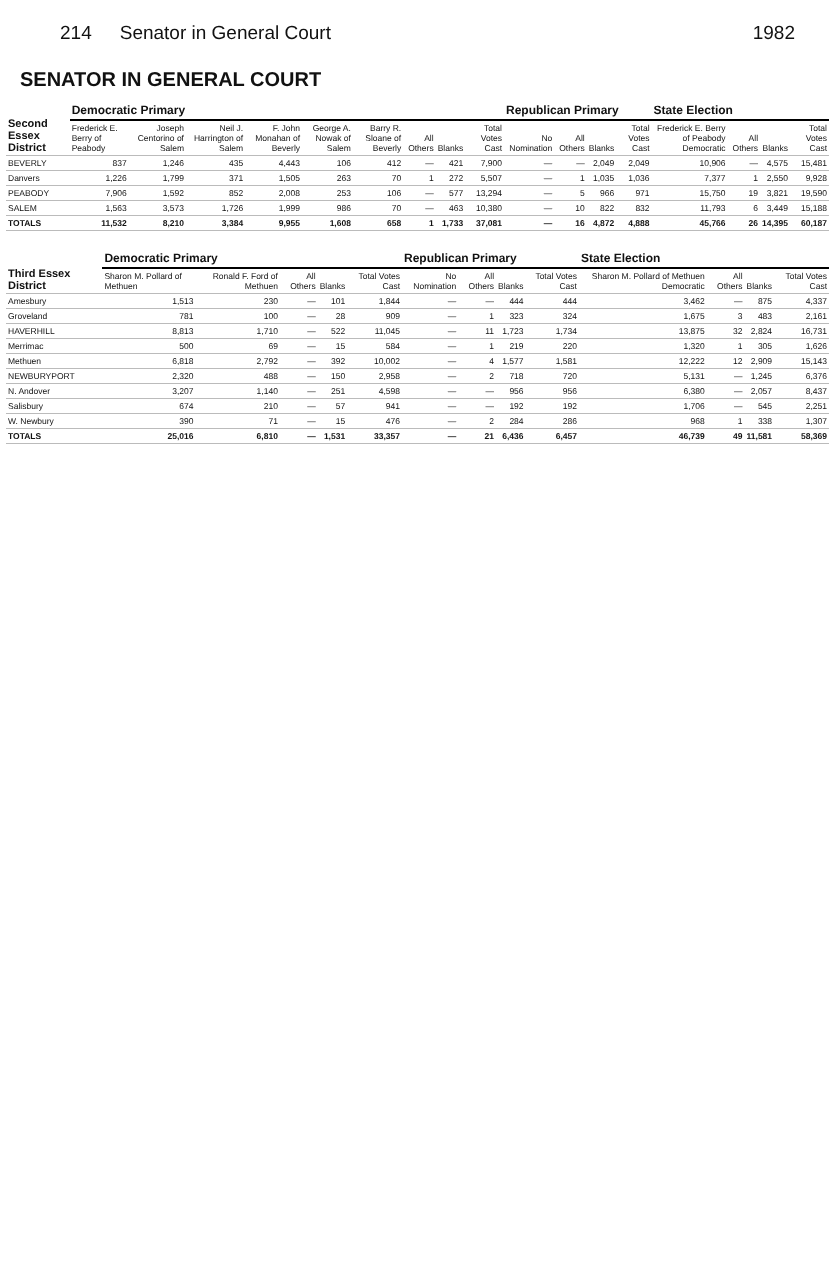214 Senator in General Court 1982
SENATOR IN GENERAL COURT
| Second Essex District | Democratic Primary | | | | | | | | | Republican Primary | | | | State Election | | | |
| --- | --- | --- | --- | --- | --- | --- | --- | --- | --- | --- | --- | --- | --- | --- | --- | --- | --- |
| | Frederick E. Berry of Peabody | Joseph Centorino of Salem | Neil J. Harrington of Salem | F. John Monahan of Beverly | George A. Nowak of Salem | Barry R. Sloane of Beverly | All Others | Blanks | Total Votes Cast | No Nomination | All Others | Blanks | Total Votes Cast | Frederick E. Berry of Peabody Democratic | All Others | Blanks | Total Votes Cast |
| BEVERLY | 837 | 1,246 | 435 | 4,443 | 106 | 412 | — | 421 | 7,900 | — | — | 2,049 | 2,049 | 10,906 | — | 4,575 | 15,481 |
| Danvers | 1,226 | 1,799 | 371 | 1,505 | 263 | 70 | 1 | 272 | 5,507 | — | 1 | 1,035 | 1,036 | 7,377 | 1 | 2,550 | 9,928 |
| PEABODY | 7,906 | 1,592 | 852 | 2,008 | 253 | 106 | — | 577 | 13,294 | — | 5 | 966 | 971 | 15,750 | 19 | 3,821 | 19,590 |
| SALEM | 1,563 | 3,573 | 1,726 | 1,999 | 986 | 70 | — | 463 | 10,380 | — | 10 | 822 | 832 | 11,793 | 6 | 3,449 | 15,188 |
| TOTALS | 11,532 | 8,210 | 3,384 | 9,955 | 1,608 | 658 | 1 | 1,733 | 37,081 | — | 16 | 4,872 | 4,888 | 45,766 | 26 | 14,395 | 60,187 |
| Third Essex District | Democratic Primary | | | | | Republican Primary | | | | State Election | | | |
| --- | --- | --- | --- | --- | --- | --- | --- | --- | --- | --- | --- | --- | --- |
| | Sharon M. Pollard of Methuen | Ronald F. Ford of Methuen | All Others | Blanks | Total Votes Cast | No Nomination | All Others | Blanks | Total Votes Cast | Sharon M. Pollard of Methuen Democratic | All Others | Blanks | Total Votes Cast |
| Amesbury | 1,513 | 230 | — | 101 | 1,844 | — | — | 444 | 444 | 3,462 | — | 875 | 4,337 |
| Groveland | 781 | 100 | — | 28 | 909 | — | 1 | 323 | 324 | 1,675 | 3 | 483 | 2,161 |
| HAVERHILL | 8,813 | 1,710 | — | 522 | 11,045 | — | 11 | 1,723 | 1,734 | 13,875 | 32 | 2,824 | 16,731 |
| Merrimac | 500 | 69 | — | 15 | 584 | — | 1 | 219 | 220 | 1,320 | 1 | 305 | 1,626 |
| Methuen | 6,818 | 2,792 | — | 392 | 10,002 | — | 4 | 1,577 | 1,581 | 12,222 | 12 | 2,909 | 15,143 |
| NEWBURYPORT | 2,320 | 488 | — | 150 | 2,958 | — | 2 | 718 | 720 | 5,131 | — | 1,245 | 6,376 |
| N. Andover | 3,207 | 1,140 | — | 251 | 4,598 | — | — | 956 | 956 | 6,380 | — | 2,057 | 8,437 |
| Salisbury | 674 | 210 | — | 57 | 941 | — | — | 192 | 192 | 1,706 | — | 545 | 2,251 |
| W. Newbury | 390 | 71 | — | 15 | 476 | — | 2 | 284 | 286 | 968 | 1 | 338 | 1,307 |
| TOTALS | 25,016 | 6,810 | — | 1,531 | 33,357 | — | 21 | 6,436 | 6,457 | 46,739 | 49 | 11,581 | 58,369 |